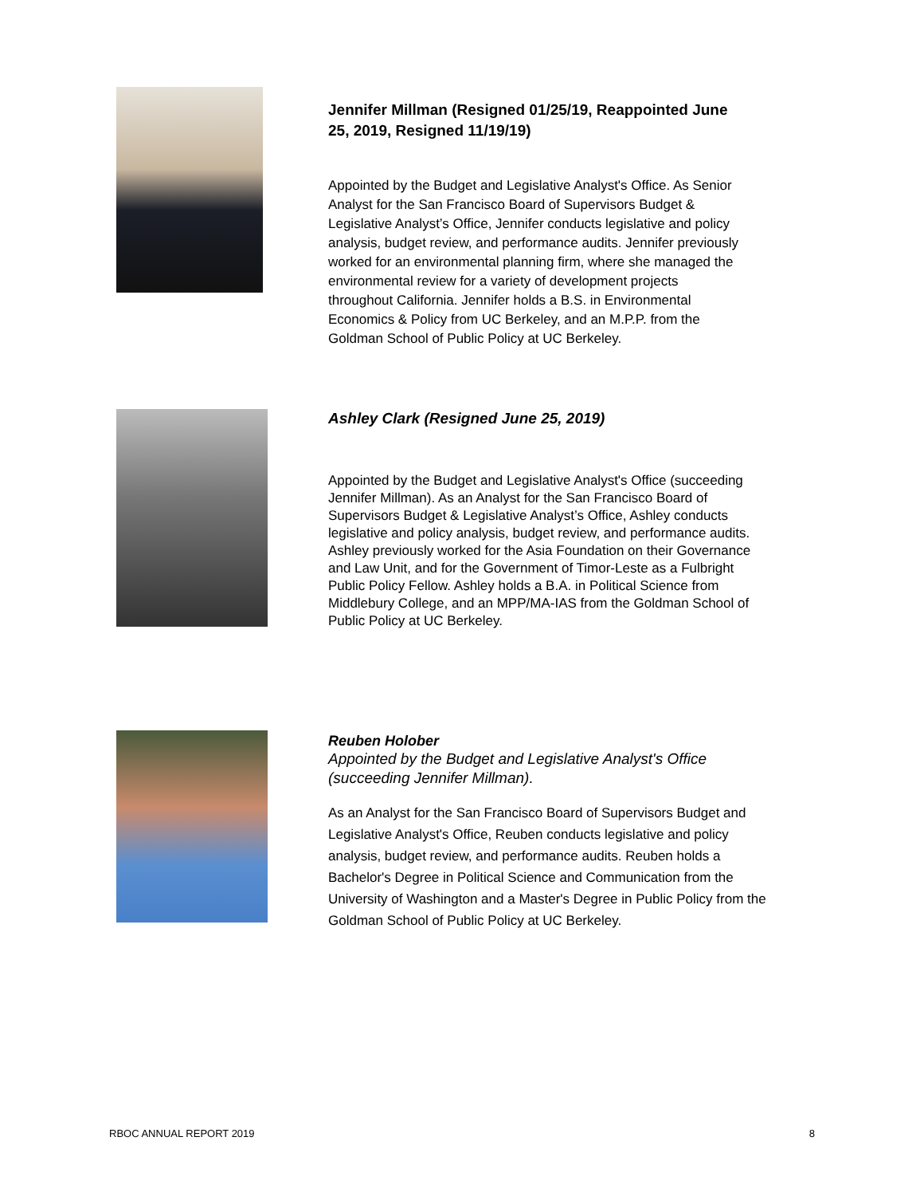Jennifer Millman (Resigned 01/25/19, Reappointed June 25, 2019, Resigned 11/19/19)
Appointed by the Budget and Legislative Analyst's Office. As Senior Analyst for the San Francisco Board of Supervisors Budget & Legislative Analyst’s Office, Jennifer conducts legislative and policy analysis, budget review, and performance audits. Jennifer previously worked for an environmental planning firm, where she managed the environmental review for a variety of development projects throughout California. Jennifer holds a B.S. in Environmental Economics & Policy from UC Berkeley, and an M.P.P. from the Goldman School of Public Policy at UC Berkeley.
Ashley Clark (Resigned June 25, 2019)
Appointed by the Budget and Legislative Analyst's Office (succeeding Jennifer Millman). As an Analyst for the San Francisco Board of Supervisors Budget & Legislative Analyst’s Office, Ashley conducts legislative and policy analysis, budget review, and performance audits. Ashley previously worked for the Asia Foundation on their Governance and Law Unit, and for the Government of Timor-Leste as a Fulbright Public Policy Fellow. Ashley holds a B.A. in Political Science from Middlebury College, and an MPP/MA-IAS from the Goldman School of Public Policy at UC Berkeley.
Reuben Holober
Appointed by the Budget and Legislative Analyst's Office (succeeding Jennifer Millman).
As an Analyst for the San Francisco Board of Supervisors Budget and Legislative Analyst's Office, Reuben conducts legislative and policy analysis, budget review, and performance audits. Reuben holds a Bachelor's Degree in Political Science and Communication from the University of Washington and a Master's Degree in Public Policy from the Goldman School of Public Policy at UC Berkeley.
RBOC ANNUAL REPORT 2019 8